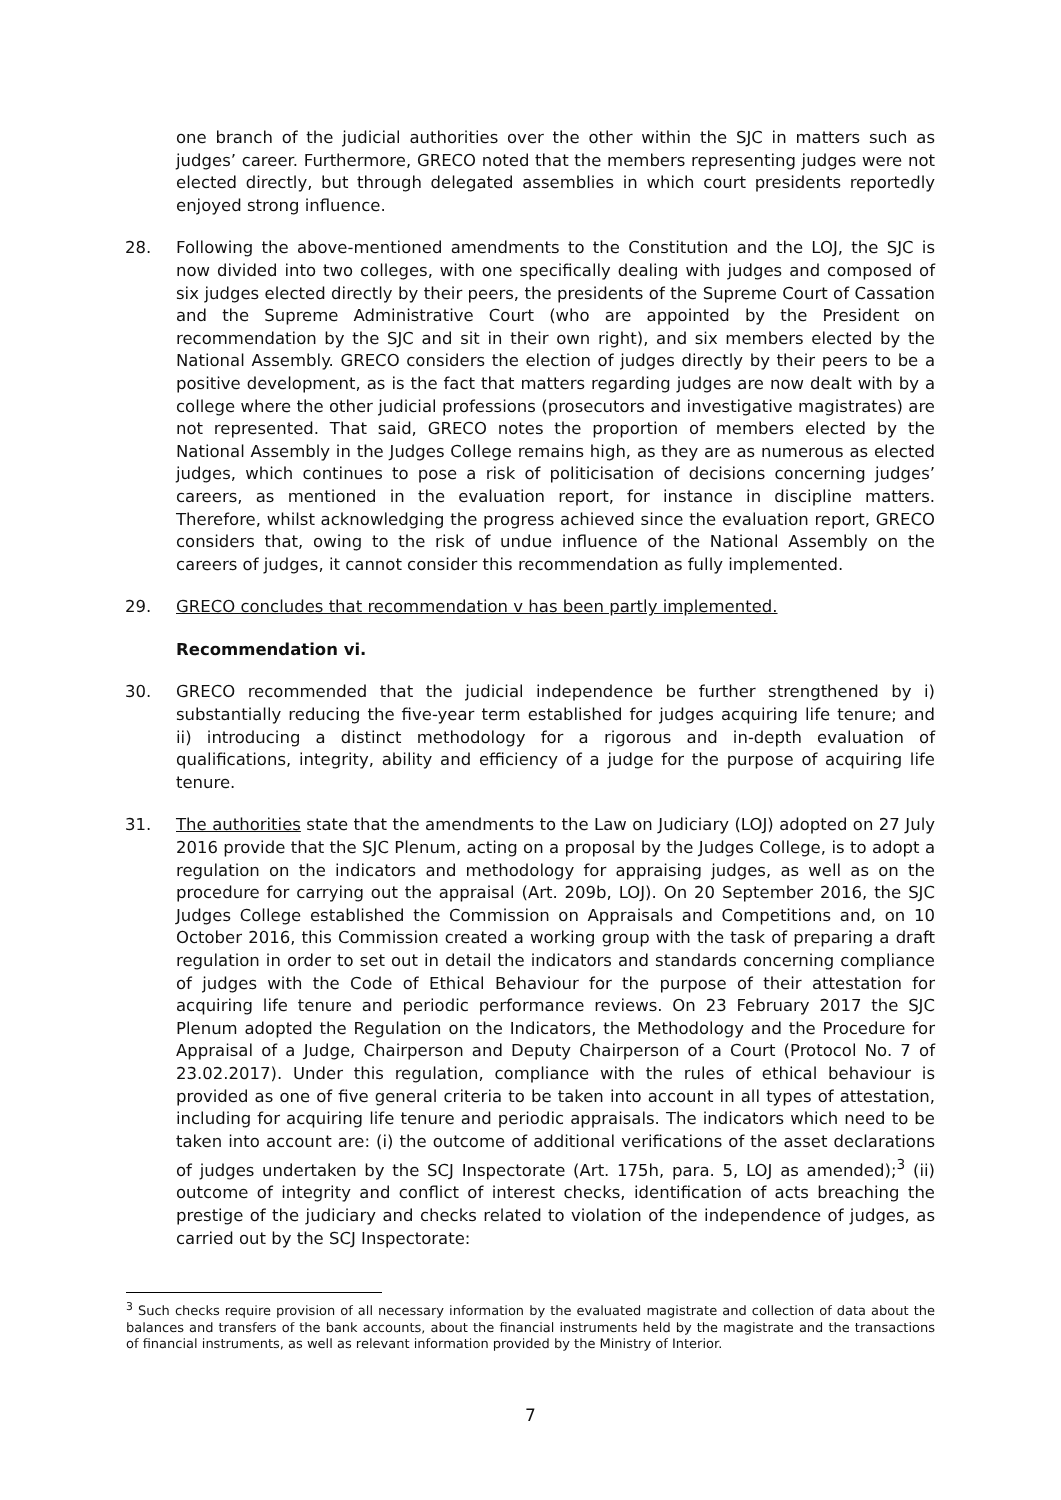one branch of the judicial authorities over the other within the SJC in matters such as judges’ career. Furthermore, GRECO noted that the members representing judges were not elected directly, but through delegated assemblies in which court presidents reportedly enjoyed strong influence.
28. Following the above-mentioned amendments to the Constitution and the LOJ, the SJC is now divided into two colleges, with one specifically dealing with judges and composed of six judges elected directly by their peers, the presidents of the Supreme Court of Cassation and the Supreme Administrative Court (who are appointed by the President on recommendation by the SJC and sit in their own right), and six members elected by the National Assembly. GRECO considers the election of judges directly by their peers to be a positive development, as is the fact that matters regarding judges are now dealt with by a college where the other judicial professions (prosecutors and investigative magistrates) are not represented. That said, GRECO notes the proportion of members elected by the National Assembly in the Judges College remains high, as they are as numerous as elected judges, which continues to pose a risk of politicisation of decisions concerning judges’ careers, as mentioned in the evaluation report, for instance in discipline matters. Therefore, whilst acknowledging the progress achieved since the evaluation report, GRECO considers that, owing to the risk of undue influence of the National Assembly on the careers of judges, it cannot consider this recommendation as fully implemented.
29. GRECO concludes that recommendation v has been partly implemented.
Recommendation vi.
30. GRECO recommended that the judicial independence be further strengthened by i) substantially reducing the five-year term established for judges acquiring life tenure; and ii) introducing a distinct methodology for a rigorous and in-depth evaluation of qualifications, integrity, ability and efficiency of a judge for the purpose of acquiring life tenure.
31. The authorities state that the amendments to the Law on Judiciary (LOJ) adopted on 27 July 2016 provide that the SJC Plenum, acting on a proposal by the Judges College, is to adopt a regulation on the indicators and methodology for appraising judges, as well as on the procedure for carrying out the appraisal (Art. 209b, LOJ). On 20 September 2016, the SJC Judges College established the Commission on Appraisals and Competitions and, on 10 October 2016, this Commission created a working group with the task of preparing a draft regulation in order to set out in detail the indicators and standards concerning compliance of judges with the Code of Ethical Behaviour for the purpose of their attestation for acquiring life tenure and periodic performance reviews. On 23 February 2017 the SJC Plenum adopted the Regulation on the Indicators, the Methodology and the Procedure for Appraisal of a Judge, Chairperson and Deputy Chairperson of a Court (Protocol No. 7 of 23.02.2017). Under this regulation, compliance with the rules of ethical behaviour is provided as one of five general criteria to be taken into account in all types of attestation, including for acquiring life tenure and periodic appraisals. The indicators which need to be taken into account are: (i) the outcome of additional verifications of the asset declarations of judges undertaken by the SCJ Inspectorate (Art. 175h, para. 5, LOJ as amended);<sup>3</sup> (ii) outcome of integrity and conflict of interest checks, identification of acts breaching the prestige of the judiciary and checks related to violation of the independence of judges, as carried out by the SCJ Inspectorate:
<sup>3</sup> Such checks require provision of all necessary information by the evaluated magistrate and collection of data about the balances and transfers of the bank accounts, about the financial instruments held by the magistrate and the transactions of financial instruments, as well as relevant information provided by the Ministry of Interior.
7